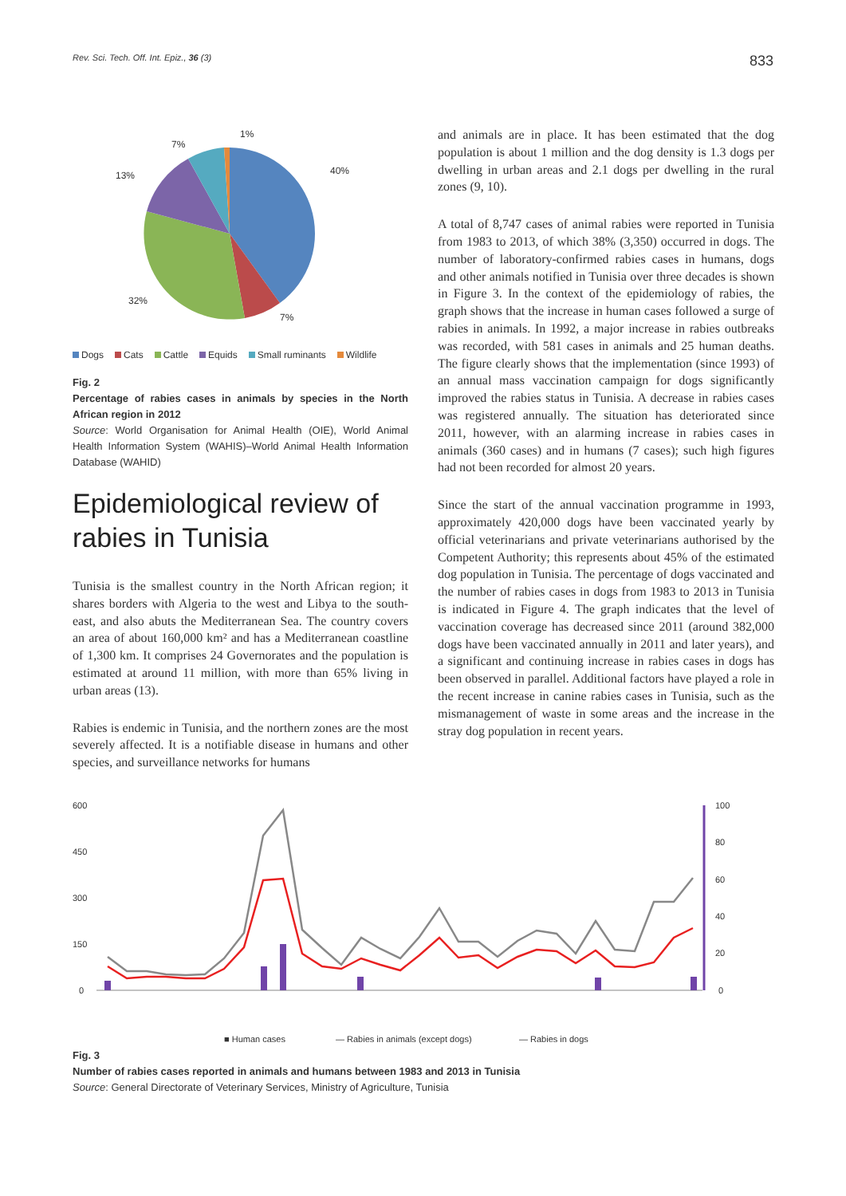Rev. Sci. Tech. Off. Int. Epiz., 36 (3) 833
40%
7%
32%
13%
7%
1%
Dogs Cats Cattle Equids Small ruminants Wildlife
Fig. 2
Percentage of rabies cases in animals by species in the North African region in 2012
Source: World Organisation for Animal Health (OIE), World Animal Health Information System (WAHIS)–World Animal Health Information Database (WAHID)
Epidemiological review of rabies in Tunisia
Tunisia is the smallest country in the North African region; it shares borders with Algeria to the west and Libya to the south-east, and also abuts the Mediterranean Sea. The country covers an area of about 160,000 km² and has a Mediterranean coastline of 1,300 km. It comprises 24 Governorates and the population is estimated at around 11 million, with more than 65% living in urban areas (13).
Rabies is endemic in Tunisia, and the northern zones are the most severely affected. It is a notifiable disease in humans and other species, and surveillance networks for humans
and animals are in place. It has been estimated that the dog population is about 1 million and the dog density is 1.3 dogs per dwelling in urban areas and 2.1 dogs per dwelling in the rural zones (9, 10).
A total of 8,747 cases of animal rabies were reported in Tunisia from 1983 to 2013, of which 38% (3,350) occurred in dogs. The number of laboratory-confirmed rabies cases in humans, dogs and other animals notified in Tunisia over three decades is shown in Figure 3. In the context of the epidemiology of rabies, the graph shows that the increase in human cases followed a surge of rabies in animals. In 1992, a major increase in rabies outbreaks was recorded, with 581 cases in animals and 25 human deaths. The figure clearly shows that the implementation (since 1993) of an annual mass vaccination campaign for dogs significantly improved the rabies status in Tunisia. A decrease in rabies cases was registered annually. The situation has deteriorated since 2011, however, with an alarming increase in rabies cases in animals (360 cases) and in humans (7 cases); such high figures had not been recorded for almost 20 years.
Since the start of the annual vaccination programme in 1993, approximately 420,000 dogs have been vaccinated yearly by official veterinarians and private veterinarians authorised by the Competent Authority; this represents about 45% of the estimated dog population in Tunisia. The percentage of dogs vaccinated and the number of rabies cases in dogs from 1983 to 2013 in Tunisia is indicated in Figure 4. The graph indicates that the level of vaccination coverage has decreased since 2011 (around 382,000 dogs have been vaccinated annually in 2011 and later years), and a significant and continuing increase in rabies cases in dogs has been observed in parallel. Additional factors have played a role in the recent increase in canine rabies cases in Tunisia, such as the mismanagement of waste in some areas and the increase in the stray dog population in recent years.
600
450
300
150
0
100
80
60
40
20
0
■ Human cases
— Rabies in animals (except dogs)
— Rabies in dogs
Fig. 3
Number of rabies cases reported in animals and humans between 1983 and 2013 in Tunisia
Source: General Directorate of Veterinary Services, Ministry of Agriculture, Tunisia